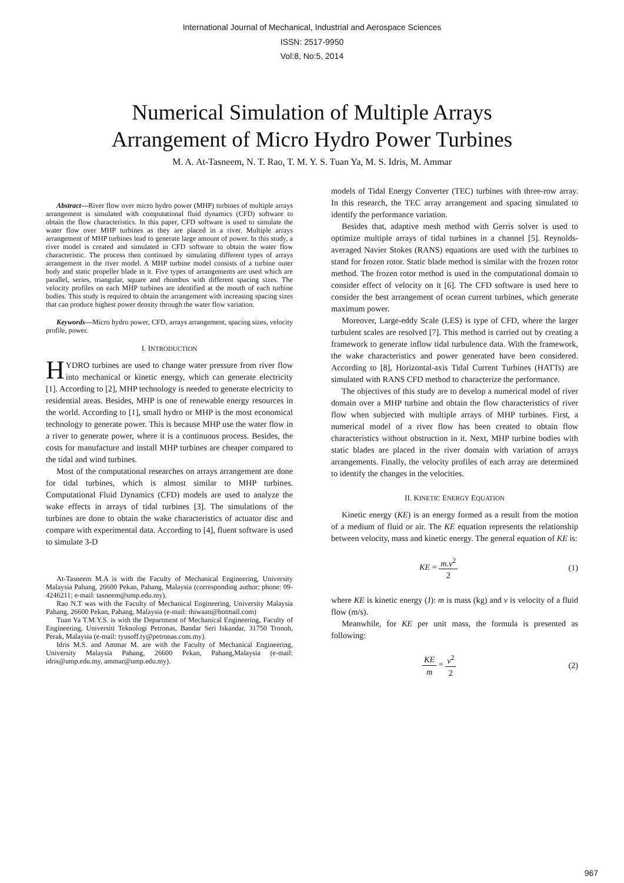International Journal of Mechanical, Industrial and Aerospace Sciences
ISSN: 2517-9950
Vol:8, No:5, 2014
Numerical Simulation of Multiple Arrays
Arrangement of Micro Hydro Power Turbines
M. A. At-Tasneem, N. T. Rao, T. M. Y. S. Tuan Ya, M. S. Idris, M. Ammar
Abstract—River flow over micro hydro power (MHP) turbines of multiple arrays arrangement is simulated with computational fluid dynamics (CFD) software to obtain the flow characteristics. In this paper, CFD software is used to simulate the water flow over MHP turbines as they are placed in a river. Multiple arrays arrangement of MHP turbines lead to generate large amount of power. In this study, a river model is created and simulated in CFD software to obtain the water flow characteristic. The process then continued by simulating different types of arrays arrangement in the river model. A MHP turbine model consists of a turbine outer body and static propeller blade in it. Five types of arrangements are used which are parallel, series, triangular, square and rhombus with different spacing sizes. The velocity profiles on each MHP turbines are identified at the mouth of each turbine bodies. This study is required to obtain the arrangement with increasing spacing sizes that can produce highest power density through the water flow variation.
Keywords—Micro hydro power, CFD, arrays arrangement, spacing sizes, velocity profile, power.
I. INTRODUCTION
HYDRO turbines are used to change water pressure from river flow into mechanical or kinetic energy, which can generate electricity [1]. According to [2], MHP technology is needed to generate electricity to residential areas. Besides, MHP is one of renewable energy resources in the world. According to [1], small hydro or MHP is the most economical technology to generate power. This is because MHP use the water flow in a river to generate power, where it is a continuous process. Besides, the costs for manufacture and install MHP turbines are cheaper compared to the tidal and wind turbines.
Most of the computational researches on arrays arrangement are done for tidal turbines, which is almost similar to MHP turbines. Computational Fluid Dynamics (CFD) models are used to analyze the wake effects in arrays of tidal turbines [3]. The simulations of the turbines are done to obtain the wake characteristics of actuator disc and compare with experimental data. According to [4], fluent software is used to simulate 3-D
At-Tasneem M.A is with the Faculty of Mechanical Engineering, University Malaysia Pahang, 26600 Pekan, Pahang, Malaysia (corresponding author; phone: 09-4246211; e-mail: tasneem@ump.edu.my).
Rao N.T was with the Faculty of Mechanical Engineering, University Malaysia Pahang, 26600 Pekan, Pahang, Malaysia (e-mail: thiwaan@hotmail.com)
Tuan Ya T.M.Y.S. is with the Department of Mechanical Engineering, Faculty of Engineering, Universiti Teknologi Petronas, Bandar Seri Iskandar, 31750 Tronoh, Perak, Malaysia (e-mail: tyusoff.ty@petronas.com.my).
Idris M.S. and Ammar M. are with the Faculty of Mechanical Engineering, University Malaysia Pahang, 26600 Pekan, Pahang,Malaysia (e-mail: idris@ump.edu.my, ammar@ump.edu.my).
models of Tidal Energy Converter (TEC) turbines with three-row array. In this research, the TEC array arrangement and spacing simulated to identify the performance variation.
Besides that, adaptive mesh method with Gerris solver is used to optimize multiple arrays of tidal turbines in a channel [5]. Reynolds-averaged Navier Stokes (RANS) equations are used with the turbines to stand for frozen rotor. Static blade method is similar with the frozen rotor method. The frozen rotor method is used in the computational domain to consider effect of velocity on it [6]. The CFD software is used here to consider the best arrangement of ocean current turbines, which generate maximum power.
Moreover, Large-eddy Scale (LES) is type of CFD, where the larger turbulent scales are resolved [7]. This method is carried out by creating a framework to generate inflow tidal turbulence data. With the framework, the wake characteristics and power generated have been considered. According to [8], Horizontal-axis Tidal Current Turbines (HATTs) are simulated with RANS CFD method to characterize the performance.
The objectives of this study are to develop a numerical model of river domain over a MHP turbine and obtain the flow characteristics of river flow when subjected with multiple arrays of MHP turbines. First, a numerical model of a river flow has been created to obtain flow characteristics without obstruction in it. Next, MHP turbine bodies with static blades are placed in the river domain with variation of arrays arrangements. Finally, the velocity profiles of each array are determined to identify the changes in the velocities.
II. KINETIC ENERGY EQUATION
Kinetic energy (KE) is an energy formed as a result from the motion of a medium of fluid or air. The KE equation represents the relationship between velocity, mass and kinetic energy. The general equation of KE is:
KE = m.v<sup>2</sup> 2 (1)
where KE is kinetic energy (J): m is mass (kg) and v is velocity of a fluid flow (m/s).
Meanwhile, for KE per unit mass, the formula is presented as following:
KE m = v<sup>2</sup> 2 (2)
967